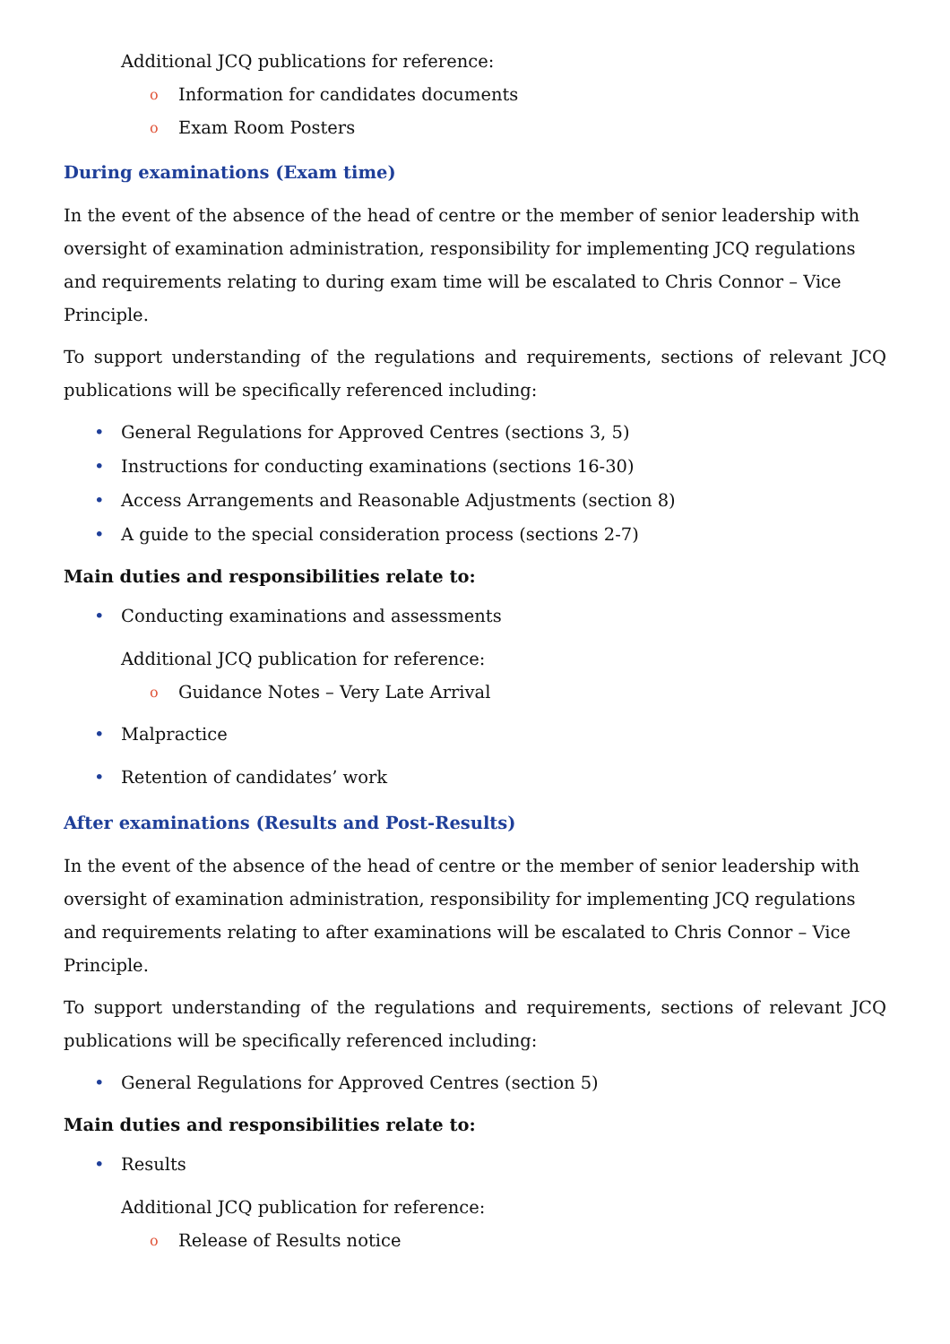Additional JCQ publications for reference:
o Information for candidates documents
o Exam Room Posters
During examinations (Exam time)
In the event of the absence of the head of centre or the member of senior leadership with oversight of examination administration, responsibility for implementing JCQ regulations and requirements relating to during exam time will be escalated to Chris Connor – Vice Principle.
To support understanding of the regulations and requirements, sections of relevant JCQ publications will be specifically referenced including:
• General Regulations for Approved Centres (sections 3, 5)
• Instructions for conducting examinations (sections 16-30)
• Access Arrangements and Reasonable Adjustments (section 8)
• A guide to the special consideration process (sections 2-7)
Main duties and responsibilities relate to:
• Conducting examinations and assessments
Additional JCQ publication for reference:
o Guidance Notes – Very Late Arrival
• Malpractice
• Retention of candidates’ work
After examinations (Results and Post-Results)
In the event of the absence of the head of centre or the member of senior leadership with oversight of examination administration, responsibility for implementing JCQ regulations and requirements relating to after examinations will be escalated to Chris Connor – Vice Principle.
To support understanding of the regulations and requirements, sections of relevant JCQ publications will be specifically referenced including:
• General Regulations for Approved Centres (section 5)
Main duties and responsibilities relate to:
• Results
Additional JCQ publication for reference:
o Release of Results notice